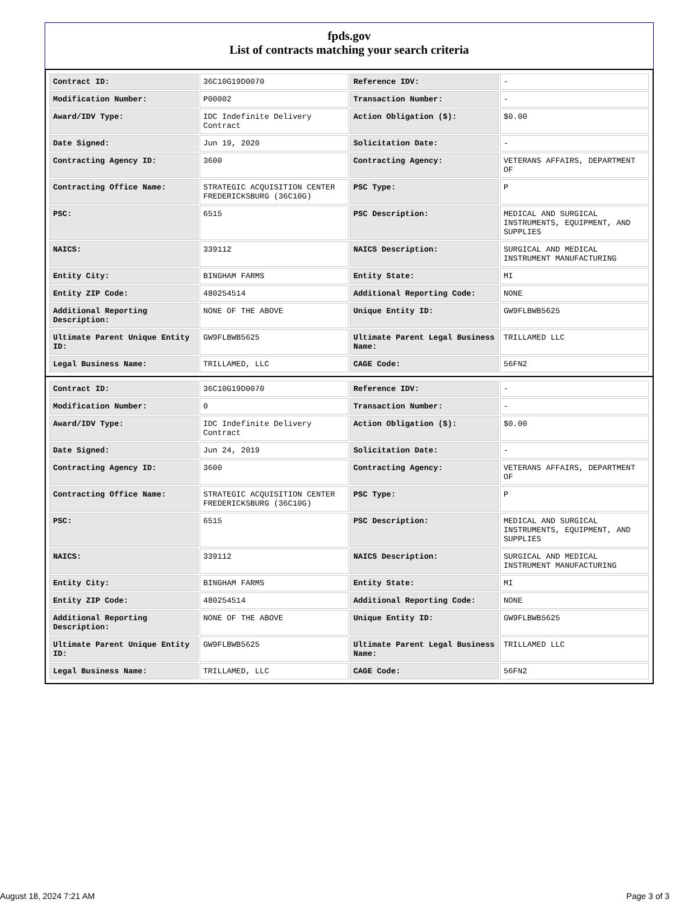fpds.gov
List of contracts matching your search criteria
| Contract ID: | 36C10G19D0070 | Reference IDV: | - |
| Modification Number: | P00002 | Transaction Number: | - |
| Award/IDV Type: | IDC Indefinite Delivery Contract | Action Obligation ($): | $0.00 |
| Date Signed: | Jun 19, 2020 | Solicitation Date: | - |
| Contracting Agency ID: | 3600 | Contracting Agency: | VETERANS AFFAIRS, DEPARTMENT OF |
| Contracting Office Name: | STRATEGIC ACQUISITION CENTER FREDERICKSBURG (36C10G) | PSC Type: | P |
| PSC: | 6515 | PSC Description: | MEDICAL AND SURGICAL INSTRUMENTS, EQUIPMENT, AND SUPPLIES |
| NAICS: | 339112 | NAICS Description: | SURGICAL AND MEDICAL INSTRUMENT MANUFACTURING |
| Entity City: | BINGHAM FARMS | Entity State: | MI |
| Entity ZIP Code: | 480254514 | Additional Reporting Code: | NONE |
| Additional Reporting Description: | NONE OF THE ABOVE | Unique Entity ID: | GW9FLBWB5625 |
| Ultimate Parent Unique Entity ID: | GW9FLBWB5625 | Ultimate Parent Legal Business Name: | TRILLAMED LLC |
| Legal Business Name: | TRILLAMED, LLC | CAGE Code: | 56FN2 |
| Contract ID: | 36C10G19D0070 | Reference IDV: | - |
| Modification Number: | 0 | Transaction Number: | - |
| Award/IDV Type: | IDC Indefinite Delivery Contract | Action Obligation ($): | $0.00 |
| Date Signed: | Jun 24, 2019 | Solicitation Date: | - |
| Contracting Agency ID: | 3600 | Contracting Agency: | VETERANS AFFAIRS, DEPARTMENT OF |
| Contracting Office Name: | STRATEGIC ACQUISITION CENTER FREDERICKSBURG (36C10G) | PSC Type: | P |
| PSC: | 6515 | PSC Description: | MEDICAL AND SURGICAL INSTRUMENTS, EQUIPMENT, AND SUPPLIES |
| NAICS: | 339112 | NAICS Description: | SURGICAL AND MEDICAL INSTRUMENT MANUFACTURING |
| Entity City: | BINGHAM FARMS | Entity State: | MI |
| Entity ZIP Code: | 480254514 | Additional Reporting Code: | NONE |
| Additional Reporting Description: | NONE OF THE ABOVE | Unique Entity ID: | GW9FLBWB5625 |
| Ultimate Parent Unique Entity ID: | GW9FLBWB5625 | Ultimate Parent Legal Business Name: | TRILLAMED LLC |
| Legal Business Name: | TRILLAMED, LLC | CAGE Code: | 56FN2 |
August 18, 2024 7:21 AM Page 3 of 3